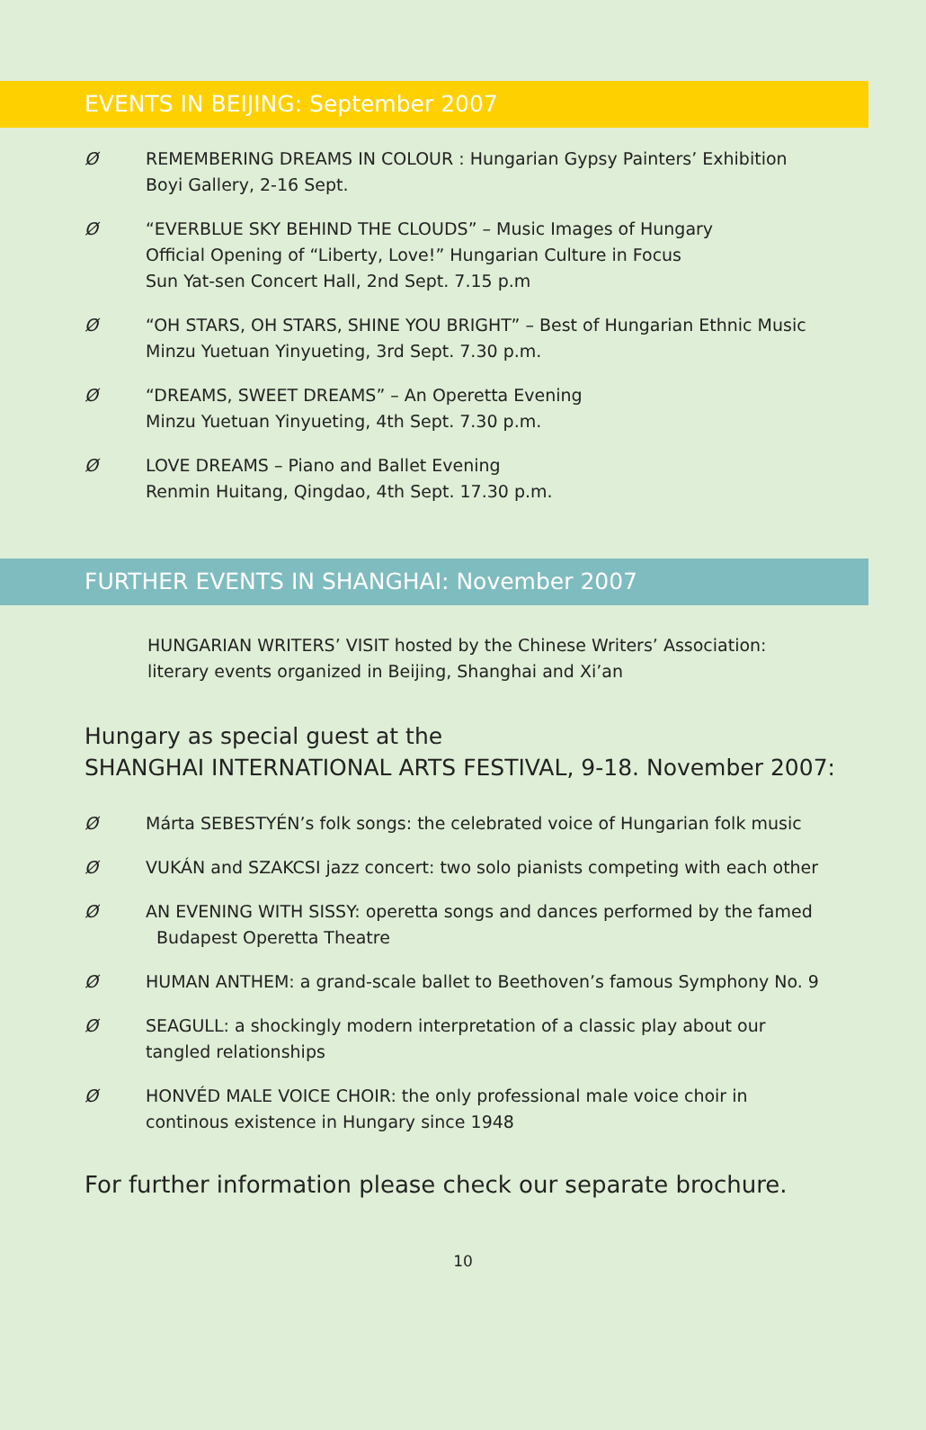EVENTS IN BEIJING: September 2007
Ø REMEMBERING DREAMS IN COLOUR : Hungarian Gypsy Painters’ Exhibition
Boyi Gallery, 2-16 Sept.
Ø “EVERBLUE SKY BEHIND THE CLOUDS” – Music Images of Hungary
Official Opening of “Liberty, Love!” Hungarian Culture in Focus
Sun Yat-sen Concert Hall, 2nd Sept. 7.15 p.m
Ø “OH STARS, OH STARS, SHINE YOU BRIGHT” – Best of Hungarian Ethnic Music
Minzu Yuetuan Yinyueting, 3rd Sept. 7.30 p.m.
Ø “DREAMS, SWEET DREAMS” – An Operetta Evening
Minzu Yuetuan Yinyueting, 4th Sept. 7.30 p.m.
Ø LOVE DREAMS – Piano and Ballet Evening
Renmin Huitang, Qingdao, 4th Sept. 17.30 p.m.
FURTHER EVENTS IN SHANGHAI: November 2007
HUNGARIAN WRITERS’ VISIT hosted by the Chinese Writers’ Association:
literary events organized in Beijing, Shanghai and Xi’an
Hungary as special guest at the
SHANGHAI INTERNATIONAL ARTS FESTIVAL, 9-18. November 2007:
Ø Márta SEBESTYÉN’s folk songs: the celebrated voice of Hungarian folk music
Ø VUKÁN and SZAKCSI jazz concert: two solo pianists competing with each other
Ø AN EVENING WITH SISSY: operetta songs and dances performed by the famed
Budapest Operetta Theatre
Ø HUMAN ANTHEM: a grand-scale ballet to Beethoven’s famous Symphony No. 9
Ø SEAGULL: a shockingly modern interpretation of a classic play about our
tangled relationships
Ø HONVÉD MALE VOICE CHOIR: the only professional male voice choir in
continous existence in Hungary since 1948
For further information please check our separate brochure.
10